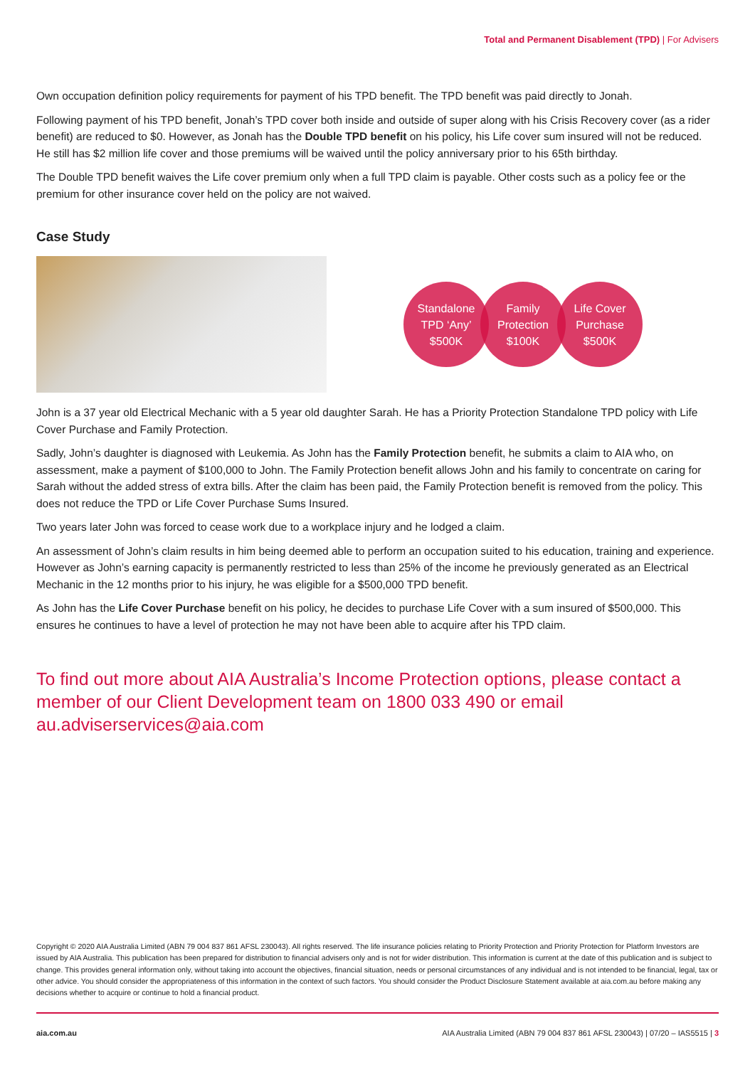Total and Permanent Disablement (TPD) | For Advisers
Own occupation definition policy requirements for payment of his TPD benefit. The TPD benefit was paid directly to Jonah.
Following payment of his TPD benefit, Jonah’s TPD cover both inside and outside of super along with his Crisis Recovery cover (as a rider benefit) are reduced to $0. However, as Jonah has the Double TPD benefit on his policy, his Life cover sum insured will not be reduced. He still has $2 million life cover and those premiums will be waived until the policy anniversary prior to his 65th birthday.
The Double TPD benefit waives the Life cover premium only when a full TPD claim is payable. Other costs such as a policy fee or the premium for other insurance cover held on the policy are not waived.
Case Study
Standalone
TPD ‘Any’
$500K
Family
Protection
$100K
Life Cover
Purchase
$500K
John is a 37 year old Electrical Mechanic with a 5 year old daughter Sarah. He has a Priority Protection Standalone TPD policy with Life Cover Purchase and Family Protection.
Sadly, John’s daughter is diagnosed with Leukemia. As John has the Family Protection benefit, he submits a claim to AIA who, on assessment, make a payment of $100,000 to John. The Family Protection benefit allows John and his family to concentrate on caring for Sarah without the added stress of extra bills. After the claim has been paid, the Family Protection benefit is removed from the policy. This does not reduce the TPD or Life Cover Purchase Sums Insured.
Two years later John was forced to cease work due to a workplace injury and he lodged a claim.
An assessment of John’s claim results in him being deemed able to perform an occupation suited to his education, training and experience. However as John’s earning capacity is permanently restricted to less than 25% of the income he previously generated as an Electrical Mechanic in the 12 months prior to his injury, he was eligible for a $500,000 TPD benefit.
As John has the Life Cover Purchase benefit on his policy, he decides to purchase Life Cover with a sum insured of $500,000. This ensures he continues to have a level of protection he may not have been able to acquire after his TPD claim.
To find out more about AIA Australia’s Income Protection options, please contact a member of our Client Development team on 1800 033 490 or email au.adviserservices@aia.com
Copyright © 2020 AIA Australia Limited (ABN 79 004 837 861 AFSL 230043). All rights reserved. The life insurance policies relating to Priority Protection and Priority Protection for Platform Investors are issued by AIA Australia. This publication has been prepared for distribution to financial advisers only and is not for wider distribution. This information is current at the date of this publication and is subject to change. This provides general information only, without taking into account the objectives, financial situation, needs or personal circumstances of any individual and is not intended to be financial, legal, tax or other advice. You should consider the appropriateness of this information in the context of such factors. You should consider the Product Disclosure Statement available at aia.com.au before making any decisions whether to acquire or continue to hold a financial product.
aia.com.au AIA Australia Limited (ABN 79 004 837 861 AFSL 230043) | 07/20 – IAS5515 | 3